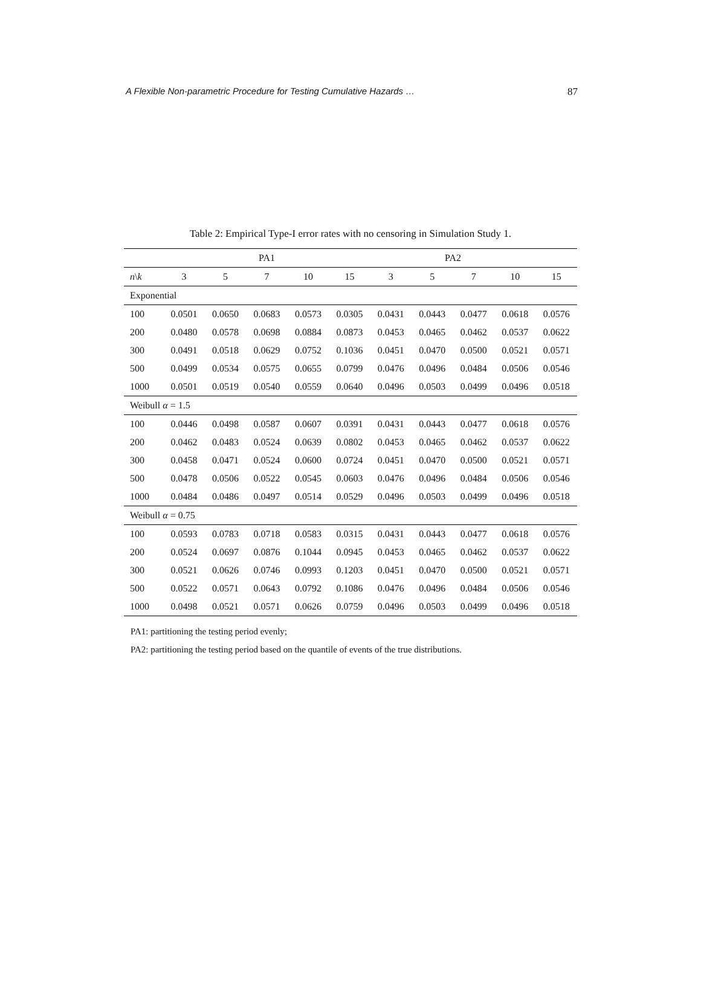A Flexible Non-parametric Procedure for Testing Cumulative Hazards … 87
Table 2: Empirical Type-I error rates with no censoring in Simulation Study 1.
| | PA1 | | | | | PA2 | | | | |
| --- | --- | --- | --- | --- | --- | --- | --- | --- | --- | --- |
| n \ k | 3 | 5 | 7 | 10 | 15 | 3 | 5 | 7 | 10 | 15 |
| Exponential | | | | | | | | | | |
| 100 | 0.0501 | 0.0650 | 0.0683 | 0.0573 | 0.0305 | 0.0431 | 0.0443 | 0.0477 | 0.0618 | 0.0576 |
| 200 | 0.0480 | 0.0578 | 0.0698 | 0.0884 | 0.0873 | 0.0453 | 0.0465 | 0.0462 | 0.0537 | 0.0622 |
| 300 | 0.0491 | 0.0518 | 0.0629 | 0.0752 | 0.1036 | 0.0451 | 0.0470 | 0.0500 | 0.0521 | 0.0571 |
| 500 | 0.0499 | 0.0534 | 0.0575 | 0.0655 | 0.0799 | 0.0476 | 0.0496 | 0.0484 | 0.0506 | 0.0546 |
| 1000 | 0.0501 | 0.0519 | 0.0540 | 0.0559 | 0.0640 | 0.0496 | 0.0503 | 0.0499 | 0.0496 | 0.0518 |
| Weibull α = 1.5 | | | | | | | | | | |
| 100 | 0.0446 | 0.0498 | 0.0587 | 0.0607 | 0.0391 | 0.0431 | 0.0443 | 0.0477 | 0.0618 | 0.0576 |
| 200 | 0.0462 | 0.0483 | 0.0524 | 0.0639 | 0.0802 | 0.0453 | 0.0465 | 0.0462 | 0.0537 | 0.0622 |
| 300 | 0.0458 | 0.0471 | 0.0524 | 0.0600 | 0.0724 | 0.0451 | 0.0470 | 0.0500 | 0.0521 | 0.0571 |
| 500 | 0.0478 | 0.0506 | 0.0522 | 0.0545 | 0.0603 | 0.0476 | 0.0496 | 0.0484 | 0.0506 | 0.0546 |
| 1000 | 0.0484 | 0.0486 | 0.0497 | 0.0514 | 0.0529 | 0.0496 | 0.0503 | 0.0499 | 0.0496 | 0.0518 |
| Weibull α = 0.75 | | | | | | | | | | |
| 100 | 0.0593 | 0.0783 | 0.0718 | 0.0583 | 0.0315 | 0.0431 | 0.0443 | 0.0477 | 0.0618 | 0.0576 |
| 200 | 0.0524 | 0.0697 | 0.0876 | 0.1044 | 0.0945 | 0.0453 | 0.0465 | 0.0462 | 0.0537 | 0.0622 |
| 300 | 0.0521 | 0.0626 | 0.0746 | 0.0993 | 0.1203 | 0.0451 | 0.0470 | 0.0500 | 0.0521 | 0.0571 |
| 500 | 0.0522 | 0.0571 | 0.0643 | 0.0792 | 0.1086 | 0.0476 | 0.0496 | 0.0484 | 0.0506 | 0.0546 |
| 1000 | 0.0498 | 0.0521 | 0.0571 | 0.0626 | 0.0759 | 0.0496 | 0.0503 | 0.0499 | 0.0496 | 0.0518 |
PA1: partitioning the testing period evenly;
PA2: partitioning the testing period based on the quantile of events of the true distributions.